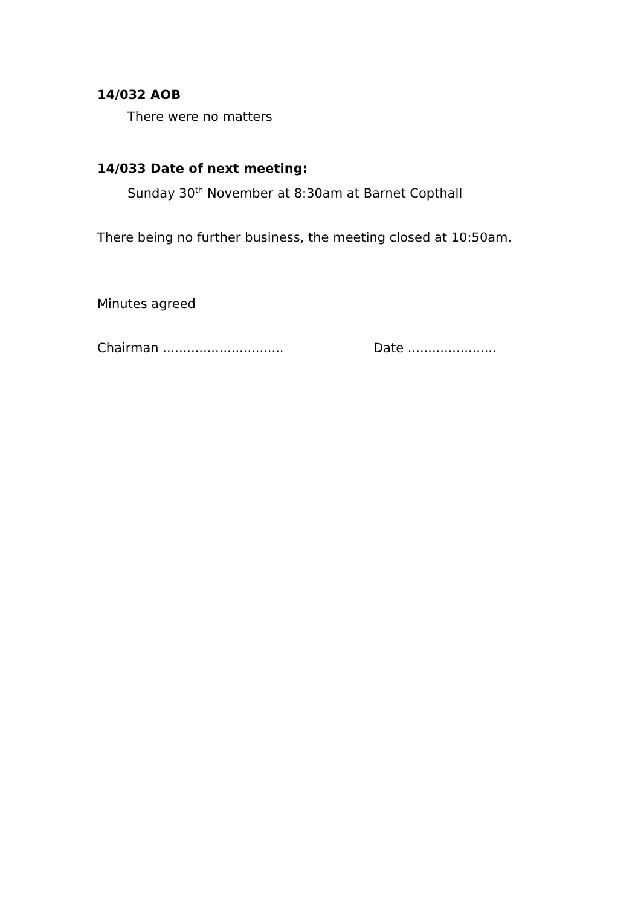14/032 AOB
There were no matters
14/033 Date of next meeting:
Sunday 30<sup>th</sup> November at 8:30am at Barnet Copthall
There being no further business, the meeting closed at 10:50am.
Minutes agreed
Chairman .............................. Date ......................